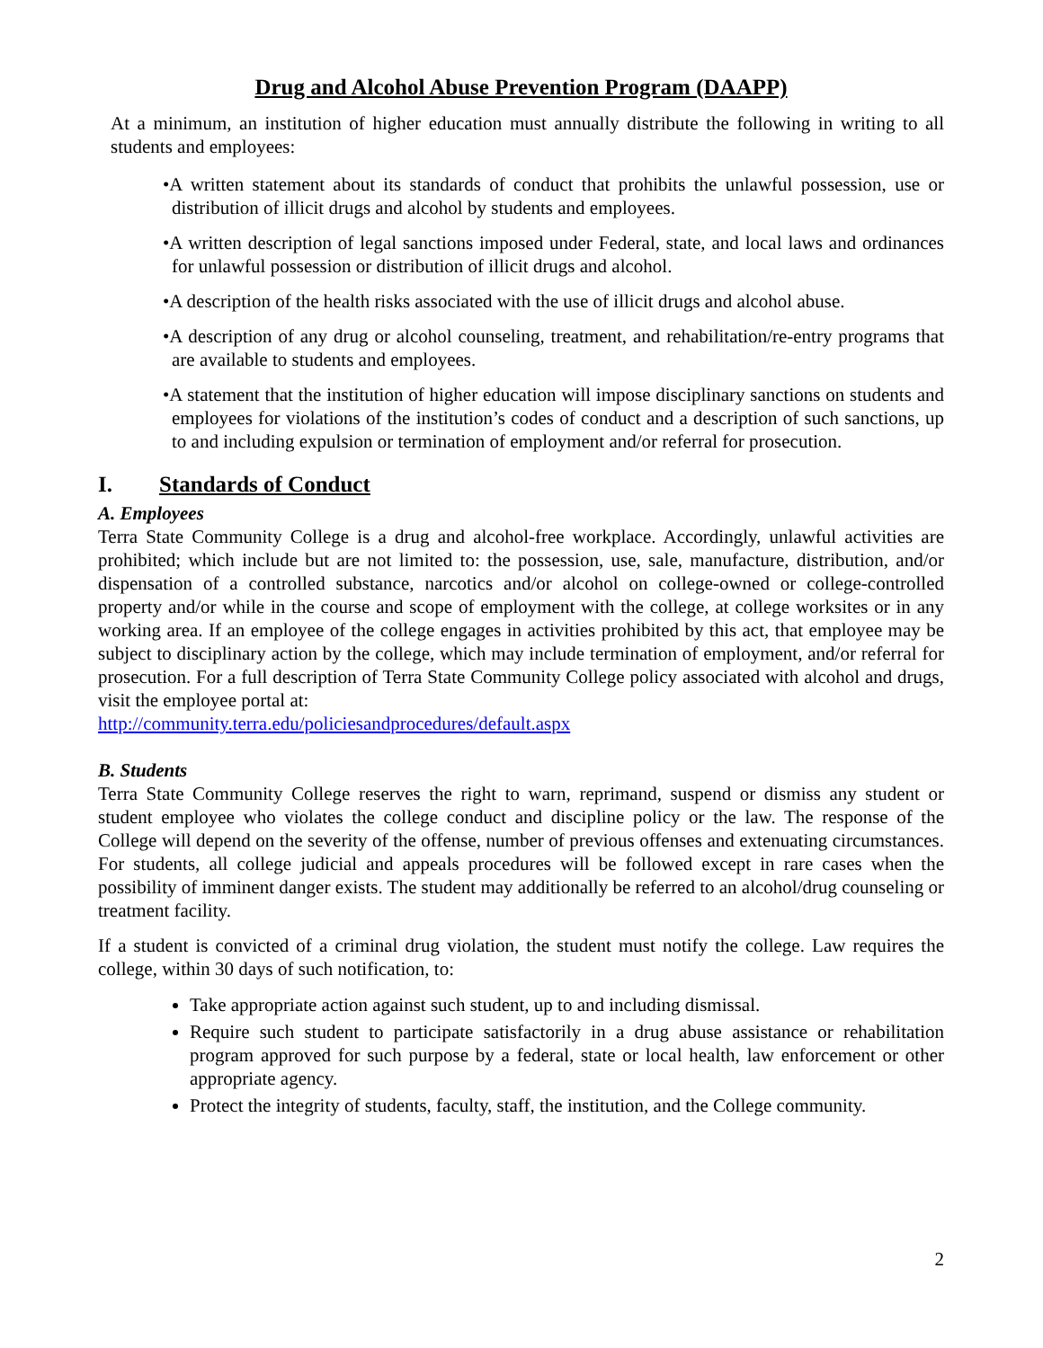Drug and Alcohol Abuse Prevention Program (DAAPP)
At a minimum, an institution of higher education must annually distribute the following in writing to all students and employees:
•A written statement about its standards of conduct that prohibits the unlawful possession, use or distribution of illicit drugs and alcohol by students and employees.
•A written description of legal sanctions imposed under Federal, state, and local laws and ordinances for unlawful possession or distribution of illicit drugs and alcohol.
•A description of the health risks associated with the use of illicit drugs and alcohol abuse.
•A description of any drug or alcohol counseling, treatment, and rehabilitation/re-entry programs that are available to students and employees.
•A statement that the institution of higher education will impose disciplinary sanctions on students and employees for violations of the institution’s codes of conduct and a description of such sanctions, up to and including expulsion or termination of employment and/or referral for prosecution.
I. Standards of Conduct
A. Employees
Terra State Community College is a drug and alcohol-free workplace. Accordingly, unlawful activities are prohibited; which include but are not limited to: the possession, use, sale, manufacture, distribution, and/or dispensation of a controlled substance, narcotics and/or alcohol on college-owned or college-controlled property and/or while in the course and scope of employment with the college, at college worksites or in any working area. If an employee of the college engages in activities prohibited by this act, that employee may be subject to disciplinary action by the college, which may include termination of employment, and/or referral for prosecution. For a full description of Terra State Community College policy associated with alcohol and drugs, visit the employee portal at:
http://community.terra.edu/policiesandprocedures/default.aspx
B. Students
Terra State Community College reserves the right to warn, reprimand, suspend or dismiss any student or student employee who violates the college conduct and discipline policy or the law. The response of the College will depend on the severity of the offense, number of previous offenses and extenuating circumstances. For students, all college judicial and appeals procedures will be followed except in rare cases when the possibility of imminent danger exists. The student may additionally be referred to an alcohol/drug counseling or treatment facility.
If a student is convicted of a criminal drug violation, the student must notify the college. Law requires the college, within 30 days of such notification, to:
Take appropriate action against such student, up to and including dismissal.
Require such student to participate satisfactorily in a drug abuse assistance or rehabilitation program approved for such purpose by a federal, state or local health, law enforcement or other appropriate agency.
Protect the integrity of students, faculty, staff, the institution, and the College community.
2